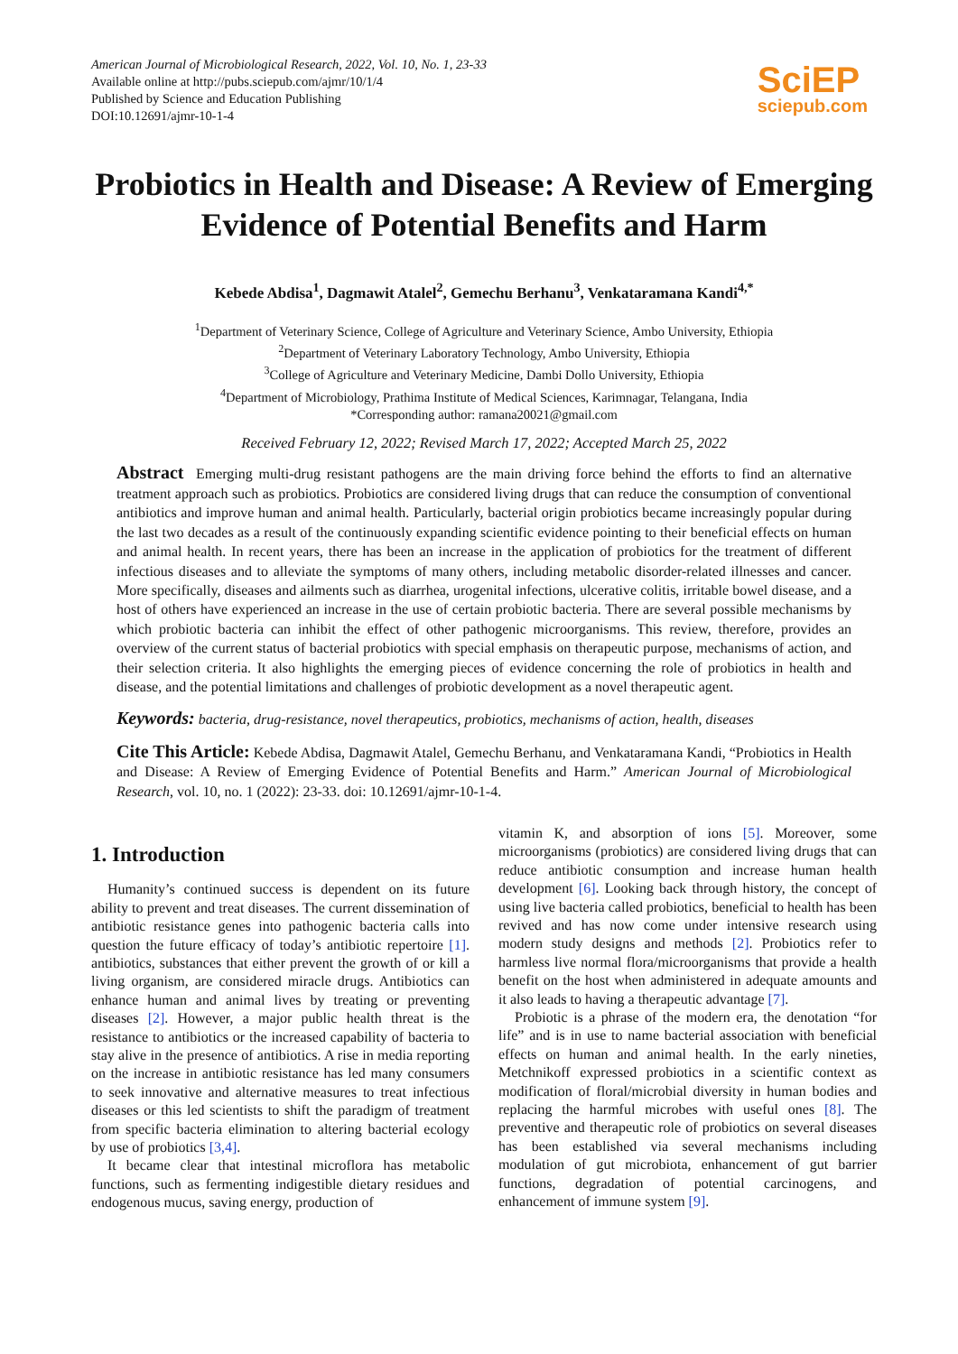American Journal of Microbiological Research, 2022, Vol. 10, No. 1, 23-33
Available online at http://pubs.sciepub.com/ajmr/10/1/4
Published by Science and Education Publishing
DOI:10.12691/ajmr-10-1-4
SciEP
sciepub.com
Probiotics in Health and Disease: A Review of Emerging Evidence of Potential Benefits and Harm
Kebede Abdisa<sup>1</sup>, Dagmawit Atalel<sup>2</sup>, Gemechu Berhanu<sup>3</sup>, Venkataramana Kandi<sup>4,*</sup>
<sup>1</sup> Department of Veterinary Science, College of Agriculture and Veterinary Science, Ambo University, Ethiopia
<sup>2</sup> Department of Veterinary Laboratory Technology, Ambo University, Ethiopia
<sup>3</sup> College of Agriculture and Veterinary Medicine, Dambi Dollo University, Ethiopia
<sup>4</sup> Department of Microbiology, Prathima Institute of Medical Sciences, Karimnagar, Telangana, India
*Corresponding author: ramana20021@gmail.com
Received February 12, 2022; Revised March 17, 2022; Accepted March 25, 2022
Abstract Emerging multi-drug resistant pathogens are the main driving force behind the efforts to find an alternative treatment approach such as probiotics. Probiotics are considered living drugs that can reduce the consumption of conventional antibiotics and improve human and animal health. Particularly, bacterial origin probiotics became increasingly popular during the last two decades as a result of the continuously expanding scientific evidence pointing to their beneficial effects on human and animal health. In recent years, there has been an increase in the application of probiotics for the treatment of different infectious diseases and to alleviate the symptoms of many others, including metabolic disorder-related illnesses and cancer. More specifically, diseases and ailments such as diarrhea, urogenital infections, ulcerative colitis, irritable bowel disease, and a host of others have experienced an increase in the use of certain probiotic bacteria. There are several possible mechanisms by which probiotic bacteria can inhibit the effect of other pathogenic microorganisms. This review, therefore, provides an overview of the current status of bacterial probiotics with special emphasis on therapeutic purpose, mechanisms of action, and their selection criteria. It also highlights the emerging pieces of evidence concerning the role of probiotics in health and disease, and the potential limitations and challenges of probiotic development as a novel therapeutic agent.
Keywords: bacteria, drug-resistance, novel therapeutics, probiotics, mechanisms of action, health, diseases
Cite This Article: Kebede Abdisa, Dagmawit Atalel, Gemechu Berhanu, and Venkataramana Kandi, “Probiotics in Health and Disease: A Review of Emerging Evidence of Potential Benefits and Harm.” American Journal of Microbiological Research, vol. 10, no. 1 (2022): 23-33. doi: 10.12691/ajmr-10-1-4.
1. Introduction
Humanity’s continued success is dependent on its future ability to prevent and treat diseases. The current dissemination of antibiotic resistance genes into pathogenic bacteria calls into question the future efficacy of today’s antibiotic repertoire [1]. antibiotics, substances that either prevent the growth of or kill a living organism, are considered miracle drugs. Antibiotics can enhance human and animal lives by treating or preventing diseases [2]. However, a major public health threat is the resistance to antibiotics or the increased capability of bacteria to stay alive in the presence of antibiotics. A rise in media reporting on the increase in antibiotic resistance has led many consumers to seek innovative and alternative measures to treat infectious diseases or this led scientists to shift the paradigm of treatment from specific bacteria elimination to altering bacterial ecology by use of probiotics [3,4].
It became clear that intestinal microflora has metabolic functions, such as fermenting indigestible dietary residues and endogenous mucus, saving energy, production of
vitamin K, and absorption of ions [5]. Moreover, some microorganisms (probiotics) are considered living drugs that can reduce antibiotic consumption and increase human health development [6]. Looking back through history, the concept of using live bacteria called probiotics, beneficial to health has been revived and has now come under intensive research using modern study designs and methods [2]. Probiotics refer to harmless live normal flora/microorganisms that provide a health benefit on the host when administered in adequate amounts and it also leads to having a therapeutic advantage [7].
Probiotic is a phrase of the modern era, the denotation “for life” and is in use to name bacterial association with beneficial effects on human and animal health. In the early nineties, Metchnikoff expressed probiotics in a scientific context as modification of floral/microbial diversity in human bodies and replacing the harmful microbes with useful ones [8]. The preventive and therapeutic role of probiotics on several diseases has been established via several mechanisms including modulation of gut microbiota, enhancement of gut barrier functions, degradation of potential carcinogens, and enhancement of immune system [9].